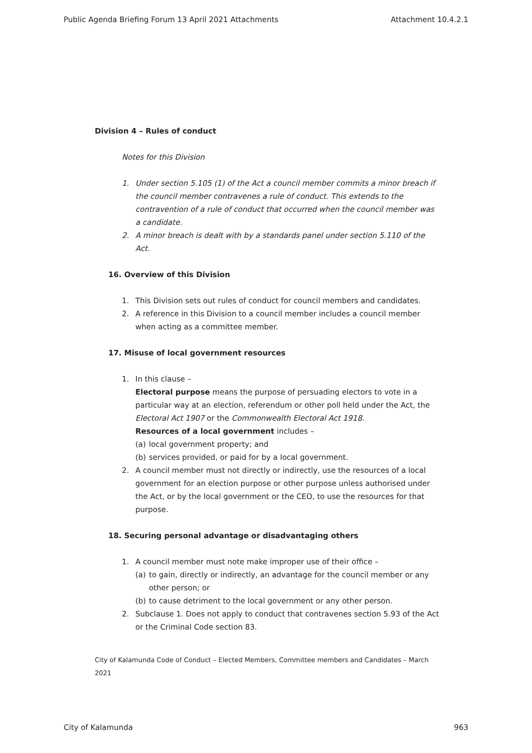Public Agenda Briefing Forum 13 April 2021 Attachments Attachment 10.4.2.1
Division 4 – Rules of conduct
Notes for this Division
1. Under section 5.105 (1) of the Act a council member commits a minor breach if the council member contravenes a rule of conduct. This extends to the contravention of a rule of conduct that occurred when the council member was a candidate.
2. A minor breach is dealt with by a standards panel under section 5.110 of the Act.
16. Overview of this Division
1. This Division sets out rules of conduct for council members and candidates.
2. A reference in this Division to a council member includes a council member when acting as a committee member.
17. Misuse of local government resources
1. In this clause –
Electoral purpose means the purpose of persuading electors to vote in a particular way at an election, referendum or other poll held under the Act, the Electoral Act 1907 or the Commonwealth Electoral Act 1918.
Resources of a local government includes –
(a) local government property; and
(b) services provided, or paid for by a local government.
2. A council member must not directly or indirectly, use the resources of a local government for an election purpose or other purpose unless authorised under the Act, or by the local government or the CEO, to use the resources for that purpose.
18. Securing personal advantage or disadvantaging others
1. A council member must note make improper use of their office –
(a) to gain, directly or indirectly, an advantage for the council member or any other person; or
(b) to cause detriment to the local government or any other person.
2. Subclause 1. Does not apply to conduct that contravenes section 5.93 of the Act or the Criminal Code section 83.
City of Kalamunda Code of Conduct – Elected Members, Committee members and Candidates – March 2021
City of Kalamunda 963